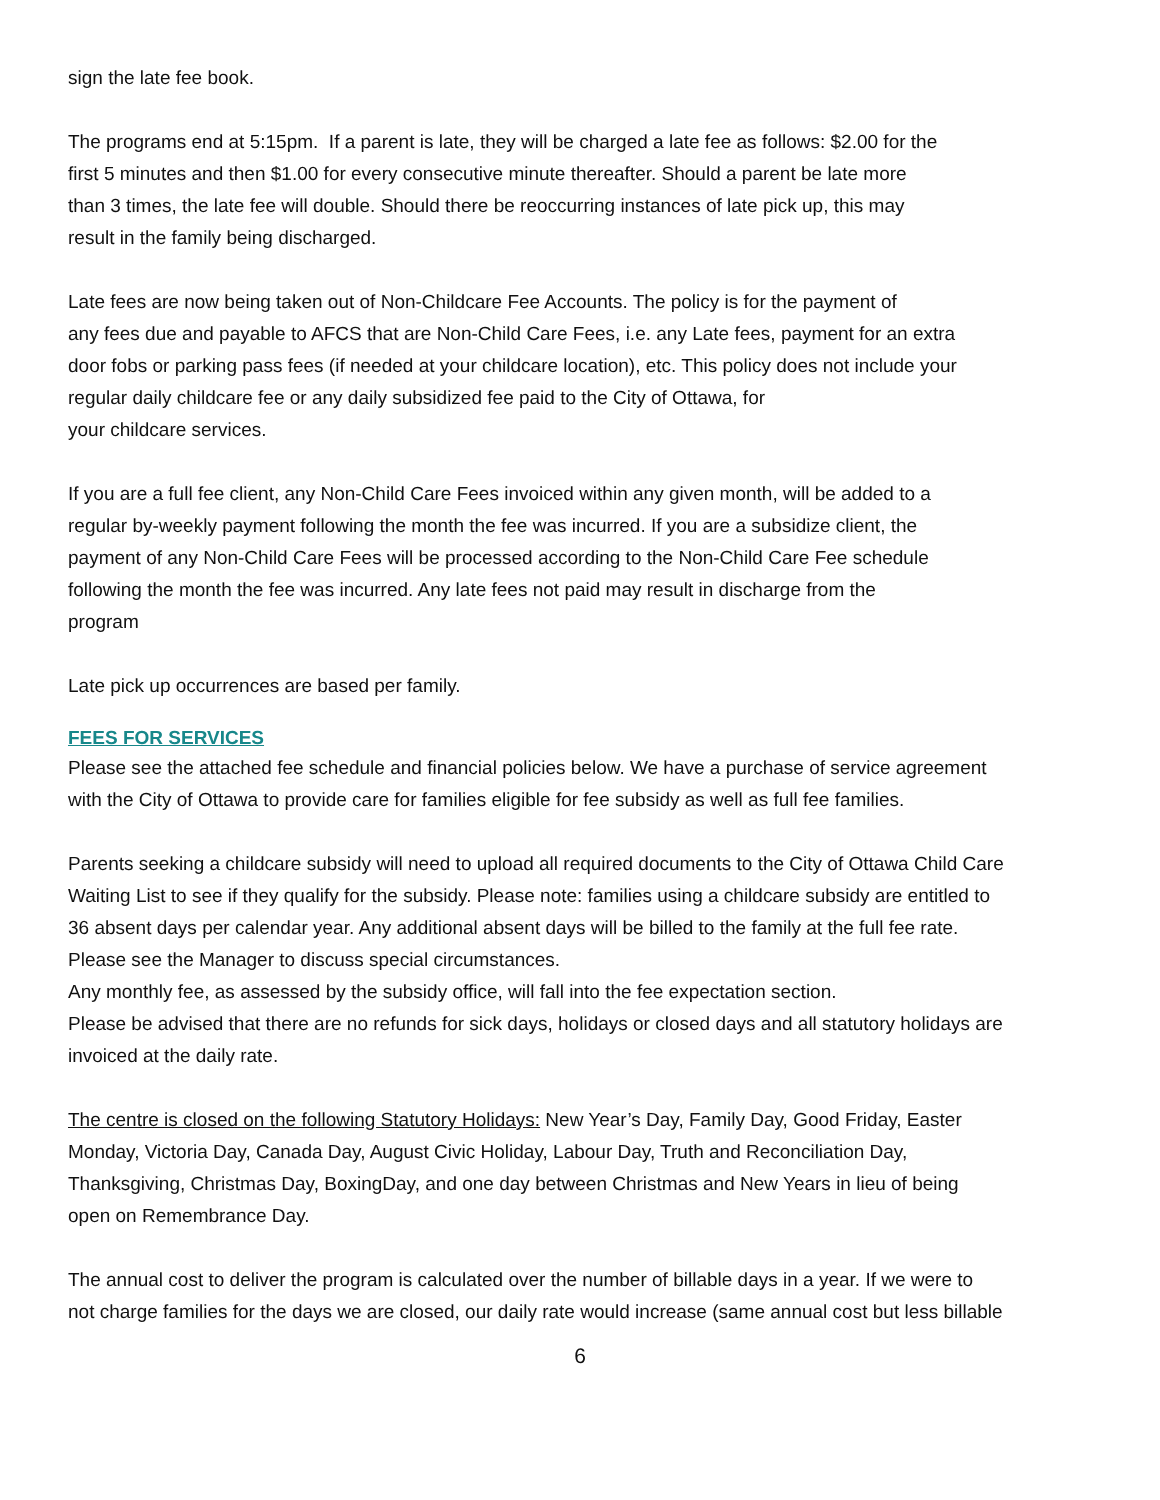sign the late fee book.
The programs end at 5:15pm. If a parent is late, they will be charged a late fee as follows: $2.00 for the
first 5 minutes and then $1.00 for every consecutive minute thereafter. Should a parent be late more
than 3 times, the late fee will double. Should there be reoccurring instances of late pick up, this may
result in the family being discharged.
Late fees are now being taken out of Non-Childcare Fee Accounts. The policy is for the payment of
any fees due and payable to AFCS that are Non-Child Care Fees, i.e. any Late fees, payment for an extra
door fobs or parking pass fees (if needed at your childcare location), etc. This policy does not include your
regular daily childcare fee or any daily subsidized fee paid to the City of Ottawa, for
your childcare services.
If you are a full fee client, any Non-Child Care Fees invoiced within any given month, will be added to a
regular by-weekly payment following the month the fee was incurred. If you are a subsidize client, the
payment of any Non-Child Care Fees will be processed according to the Non-Child Care Fee schedule
following the month the fee was incurred. Any late fees not paid may result in discharge from the
program
Late pick up occurrences are based per family.
FEES FOR SERVICES
Please see the attached fee schedule and financial policies below. We have a purchase of service agreement
with the City of Ottawa to provide care for families eligible for fee subsidy as well as full fee families.
Parents seeking a childcare subsidy will need to upload all required documents to the City of Ottawa Child Care
Waiting List to see if they qualify for the subsidy. Please note: families using a childcare subsidy are entitled to
36 absent days per calendar year. Any additional absent days will be billed to the family at the full fee rate.
Please see the Manager to discuss special circumstances.
Any monthly fee, as assessed by the subsidy office, will fall into the fee expectation section.
Please be advised that there are no refunds for sick days, holidays or closed days and all statutory holidays are
invoiced at the daily rate.
The centre is closed on the following Statutory Holidays: New Year’s Day, Family Day, Good Friday, Easter
Monday, Victoria Day, Canada Day, August Civic Holiday, Labour Day, Truth and Reconciliation Day,
Thanksgiving, Christmas Day, BoxingDay, and one day between Christmas and New Years in lieu of being
open on Remembrance Day.
The annual cost to deliver the program is calculated over the number of billable days in a year. If we were to
not charge families for the days we are closed, our daily rate would increase (same annual cost but less billable
6